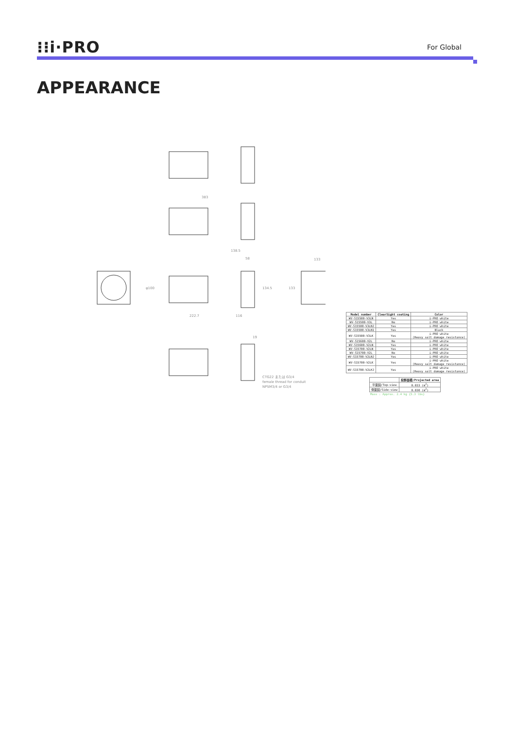⁝⁝i·PRO
For Global
APPEARANCE
383
138.5
58
222.7
116
φ100
134.5
133
133
19
CTG22 または G3/4
female thread for conduit
NPSM3/4 or G3/4
| Model number | ClearSight coating | Color |
| --- | --- | --- |
| WV-S15500-V3LN | Yes | i-PRO white |
| WV-S15500-V3L | No | i-PRO white |
| WV-S15500-V3LNJ | Yes | i-PRO white |
| WV-S15500-V3LN1 | Yes | Black |
| WV-S15500-V3LK | Yes | i-PRO white (Heavy salt damage resistance) |
| WV-S15600-V2L | No | i-PRO white |
| WV-S15600-V2LN | Yes | i-PRO white |
| WV-S15700-V2LN | Yes | i-PRO white |
| WV-S15700-V2L | No | i-PRO white |
| WV-S15700-V2LNJ | Yes | i-PRO white |
| WV-S15700-V2LK | Yes | i-PRO white (Heavy salt damage resistance) |
| WV-S15700-V2LKJ | Yes | i-PRO white (Heavy salt damage resistance) |
| | 投影面積/Projected area |
| --- | --- |
| 平面図/Top-view | 0.033 (m<sup>2</sup>) |
| 側面図/Side-view | 0.030 (m<sup>2</sup>) |
Mass : Approx. 2.4 kg {5.3 lbs}